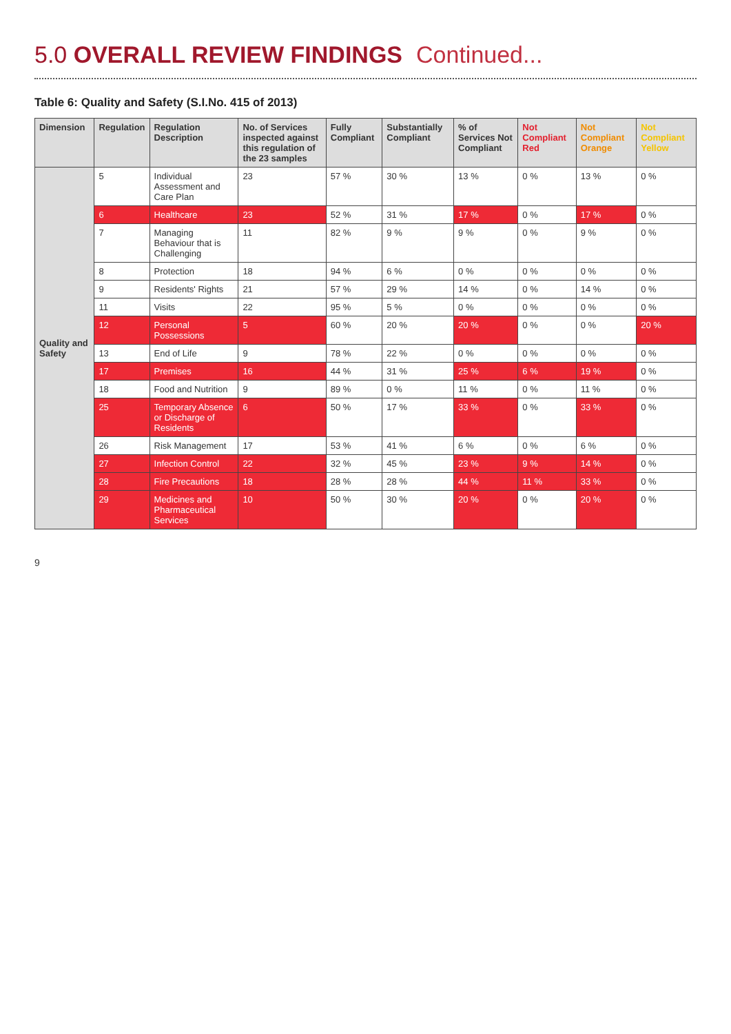5.0 OVERALL REVIEW FINDINGS Continued...
Table 6: Quality and Safety (S.I.No. 415 of 2013)
| Dimension | Regulation | Regulation Description | No. of Services inspected against this regulation of the 23 samples | Fully Compliant | Substantially Compliant | % of Services Not Compliant | Not Compliant Red | Not Compliant Orange | Not Compliant Yellow |
| --- | --- | --- | --- | --- | --- | --- | --- | --- | --- |
| Quality and Safety | 5 | Individual Assessment and Care Plan | 23 | 57 % | 30 % | 13 % | 0 % | 13 % | 0 % |
| | 6 | Healthcare | 23 | 52 % | 31 % | 17 % | 0 % | 17 % | 0 % |
| | 7 | Managing Behaviour that is Challenging | 11 | 82 % | 9 % | 9 % | 0 % | 9 % | 0 % |
| | 8 | Protection | 18 | 94 % | 6 % | 0 % | 0 % | 0 % | 0 % |
| | 9 | Residents' Rights | 21 | 57 % | 29 % | 14 % | 0 % | 14 % | 0 % |
| | 11 | Visits | 22 | 95 % | 5 % | 0 % | 0 % | 0 % | 0 % |
| | 12 | Personal Possessions | 5 | 60 % | 20 % | 20 % | 0 % | 0 % | 20 % |
| | 13 | End of Life | 9 | 78 % | 22 % | 0 % | 0 % | 0 % | 0 % |
| | 17 | Premises | 16 | 44 % | 31 % | 25 % | 6 % | 19 % | 0 % |
| | 18 | Food and Nutrition | 9 | 89 % | 0 % | 11 % | 0 % | 11 % | 0 % |
| | 25 | Temporary Absence or Discharge of Residents | 6 | 50 % | 17 % | 33 % | 0 % | 33 % | 0 % |
| | 26 | Risk Management | 17 | 53 % | 41 % | 6 % | 0 % | 6 % | 0 % |
| | 27 | Infection Control | 22 | 32 % | 45 % | 23 % | 9 % | 14 % | 0 % |
| | 28 | Fire Precautions | 18 | 28 % | 28 % | 44 % | 11 % | 33 % | 0 % |
| | 29 | Medicines and Pharmaceutical Services | 10 | 50 % | 30 % | 20 % | 0 % | 20 % | 0 % |
9